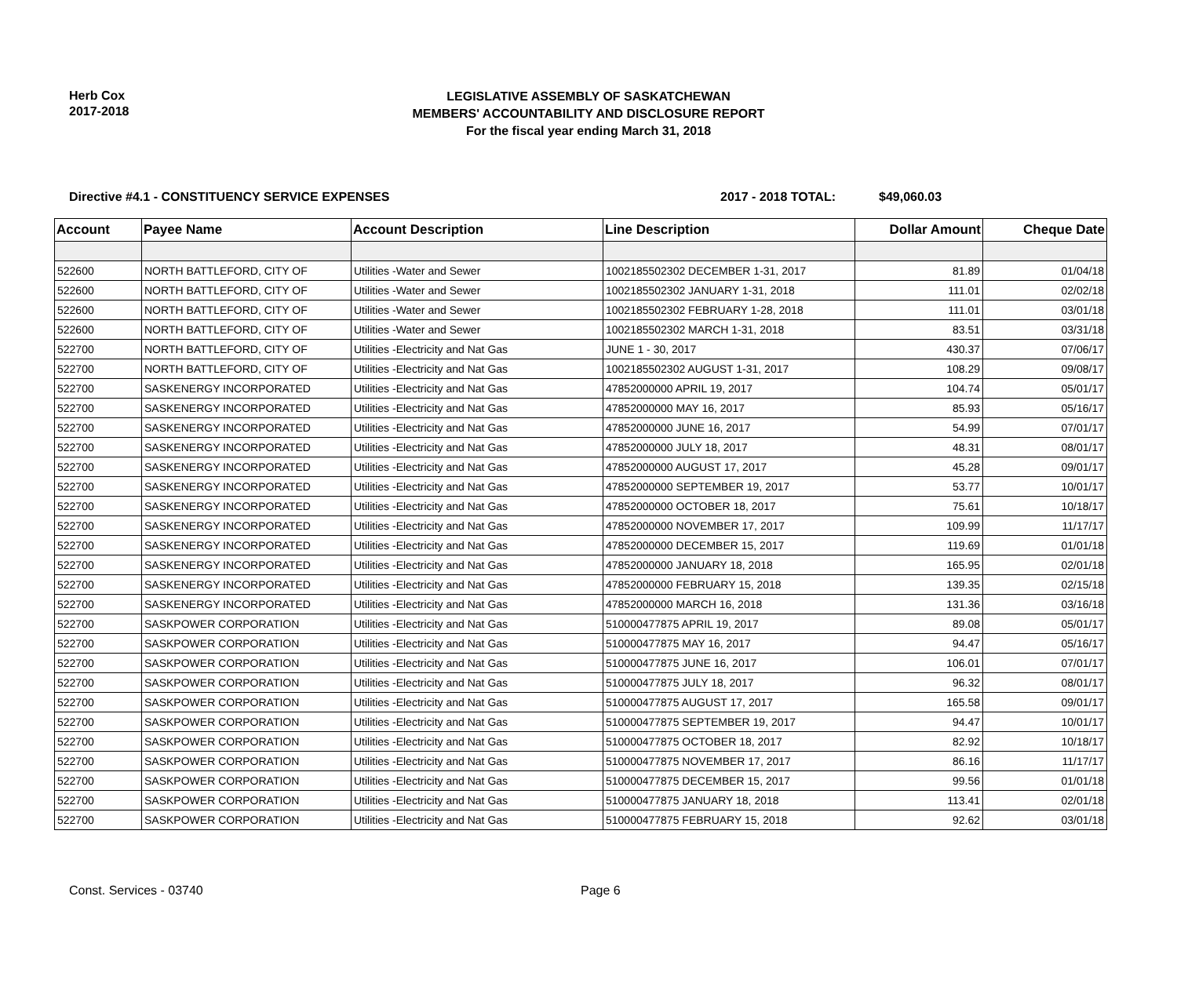Herb Cox
2017-2018
LEGISLATIVE ASSEMBLY OF SASKATCHEWAN
MEMBERS' ACCOUNTABILITY AND DISCLOSURE REPORT
For the fiscal year ending March 31, 2018
Directive #4.1 - CONSTITUENCY SERVICE EXPENSES 2017 - 2018 TOTAL: $49,060.03
| Account | Payee Name | Account Description | Line Description | Dollar Amount | Cheque Date |
| --- | --- | --- | --- | --- | --- |
| 522600 | NORTH BATTLEFORD, CITY OF | Utilities -Water and Sewer | 1002185502302 DECEMBER 1-31, 2017 | 81.89 | 01/04/18 |
| 522600 | NORTH BATTLEFORD, CITY OF | Utilities -Water and Sewer | 1002185502302 JANUARY 1-31, 2018 | 111.01 | 02/02/18 |
| 522600 | NORTH BATTLEFORD, CITY OF | Utilities -Water and Sewer | 1002185502302 FEBRUARY 1-28, 2018 | 111.01 | 03/01/18 |
| 522600 | NORTH BATTLEFORD, CITY OF | Utilities -Water and Sewer | 1002185502302 MARCH 1-31, 2018 | 83.51 | 03/31/18 |
| 522700 | NORTH BATTLEFORD, CITY OF | Utilities -Electricity and Nat Gas | JUNE 1 - 30, 2017 | 430.37 | 07/06/17 |
| 522700 | NORTH BATTLEFORD, CITY OF | Utilities -Electricity and Nat Gas | 1002185502302 AUGUST 1-31, 2017 | 108.29 | 09/08/17 |
| 522700 | SASKENERGY INCORPORATED | Utilities -Electricity and Nat Gas | 47852000000 APRIL 19, 2017 | 104.74 | 05/01/17 |
| 522700 | SASKENERGY INCORPORATED | Utilities -Electricity and Nat Gas | 47852000000 MAY 16, 2017 | 85.93 | 05/16/17 |
| 522700 | SASKENERGY INCORPORATED | Utilities -Electricity and Nat Gas | 47852000000 JUNE 16, 2017 | 54.99 | 07/01/17 |
| 522700 | SASKENERGY INCORPORATED | Utilities -Electricity and Nat Gas | 47852000000 JULY 18, 2017 | 48.31 | 08/01/17 |
| 522700 | SASKENERGY INCORPORATED | Utilities -Electricity and Nat Gas | 47852000000 AUGUST 17, 2017 | 45.28 | 09/01/17 |
| 522700 | SASKENERGY INCORPORATED | Utilities -Electricity and Nat Gas | 47852000000 SEPTEMBER 19, 2017 | 53.77 | 10/01/17 |
| 522700 | SASKENERGY INCORPORATED | Utilities -Electricity and Nat Gas | 47852000000 OCTOBER 18, 2017 | 75.61 | 10/18/17 |
| 522700 | SASKENERGY INCORPORATED | Utilities -Electricity and Nat Gas | 47852000000 NOVEMBER 17, 2017 | 109.99 | 11/17/17 |
| 522700 | SASKENERGY INCORPORATED | Utilities -Electricity and Nat Gas | 47852000000 DECEMBER 15, 2017 | 119.69 | 01/01/18 |
| 522700 | SASKENERGY INCORPORATED | Utilities -Electricity and Nat Gas | 47852000000 JANUARY 18, 2018 | 165.95 | 02/01/18 |
| 522700 | SASKENERGY INCORPORATED | Utilities -Electricity and Nat Gas | 47852000000 FEBRUARY 15, 2018 | 139.35 | 02/15/18 |
| 522700 | SASKENERGY INCORPORATED | Utilities -Electricity and Nat Gas | 47852000000 MARCH 16, 2018 | 131.36 | 03/16/18 |
| 522700 | SASKPOWER CORPORATION | Utilities -Electricity and Nat Gas | 510000477875 APRIL 19, 2017 | 89.08 | 05/01/17 |
| 522700 | SASKPOWER CORPORATION | Utilities -Electricity and Nat Gas | 510000477875 MAY 16, 2017 | 94.47 | 05/16/17 |
| 522700 | SASKPOWER CORPORATION | Utilities -Electricity and Nat Gas | 510000477875 JUNE 16, 2017 | 106.01 | 07/01/17 |
| 522700 | SASKPOWER CORPORATION | Utilities -Electricity and Nat Gas | 510000477875 JULY 18, 2017 | 96.32 | 08/01/17 |
| 522700 | SASKPOWER CORPORATION | Utilities -Electricity and Nat Gas | 510000477875 AUGUST 17, 2017 | 165.58 | 09/01/17 |
| 522700 | SASKPOWER CORPORATION | Utilities -Electricity and Nat Gas | 510000477875 SEPTEMBER 19, 2017 | 94.47 | 10/01/17 |
| 522700 | SASKPOWER CORPORATION | Utilities -Electricity and Nat Gas | 510000477875 OCTOBER 18, 2017 | 82.92 | 10/18/17 |
| 522700 | SASKPOWER CORPORATION | Utilities -Electricity and Nat Gas | 510000477875 NOVEMBER 17, 2017 | 86.16 | 11/17/17 |
| 522700 | SASKPOWER CORPORATION | Utilities -Electricity and Nat Gas | 510000477875 DECEMBER 15, 2017 | 99.56 | 01/01/18 |
| 522700 | SASKPOWER CORPORATION | Utilities -Electricity and Nat Gas | 510000477875 JANUARY 18, 2018 | 113.41 | 02/01/18 |
| 522700 | SASKPOWER CORPORATION | Utilities -Electricity and Nat Gas | 510000477875 FEBRUARY 15, 2018 | 92.62 | 03/01/18 |
Const. Services - 03740 Page 6